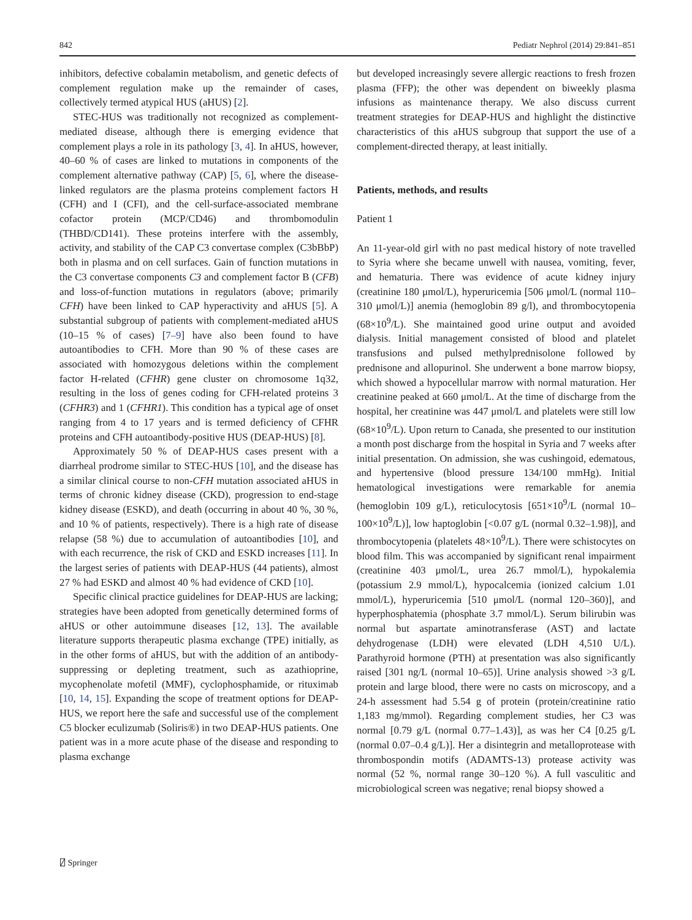842 Pediatr Nephrol (2014) 29:841–851
inhibitors, defective cobalamin metabolism, and genetic defects of complement regulation make up the remainder of cases, collectively termed atypical HUS (aHUS) [2].
STEC-HUS was traditionally not recognized as complement-mediated disease, although there is emerging evidence that complement plays a role in its pathology [3, 4]. In aHUS, however, 40–60 % of cases are linked to mutations in components of the complement alternative pathway (CAP) [5, 6], where the disease-linked regulators are the plasma proteins complement factors H (CFH) and I (CFI), and the cell-surface-associated membrane cofactor protein (MCP/CD46) and thrombomodulin (THBD/CD141). These proteins interfere with the assembly, activity, and stability of the CAP C3 convertase complex (C3bBbP) both in plasma and on cell surfaces. Gain of function mutations in the C3 convertase components C3 and complement factor B (CFB) and loss-of-function mutations in regulators (above; primarily CFH) have been linked to CAP hyperactivity and aHUS [5]. A substantial subgroup of patients with complement-mediated aHUS (10–15 % of cases) [7–9] have also been found to have autoantibodies to CFH. More than 90 % of these cases are associated with homozygous deletions within the complement factor H-related (CFHR) gene cluster on chromosome 1q32, resulting in the loss of genes coding for CFH-related proteins 3 (CFHR3) and 1 (CFHR1). This condition has a typical age of onset ranging from 4 to 17 years and is termed deficiency of CFHR proteins and CFH autoantibody-positive HUS (DEAP-HUS) [8].
Approximately 50 % of DEAP-HUS cases present with a diarrheal prodrome similar to STEC-HUS [10], and the disease has a similar clinical course to non-CFH mutation associated aHUS in terms of chronic kidney disease (CKD), progression to end-stage kidney disease (ESKD), and death (occurring in about 40 %, 30 %, and 10 % of patients, respectively). There is a high rate of disease relapse (58 %) due to accumulation of autoantibodies [10], and with each recurrence, the risk of CKD and ESKD increases [11]. In the largest series of patients with DEAP-HUS (44 patients), almost 27 % had ESKD and almost 40 % had evidence of CKD [10].
Specific clinical practice guidelines for DEAP-HUS are lacking; strategies have been adopted from genetically determined forms of aHUS or other autoimmune diseases [12, 13]. The available literature supports therapeutic plasma exchange (TPE) initially, as in the other forms of aHUS, but with the addition of an antibody-suppressing or depleting treatment, such as azathioprine, mycophenolate mofetil (MMF), cyclophosphamide, or rituximab [10, 14, 15]. Expanding the scope of treatment options for DEAP-HUS, we report here the safe and successful use of the complement C5 blocker eculizumab (Soliris®) in two DEAP-HUS patients. One patient was in a more acute phase of the disease and responding to plasma exchange
but developed increasingly severe allergic reactions to fresh frozen plasma (FFP); the other was dependent on biweekly plasma infusions as maintenance therapy. We also discuss current treatment strategies for DEAP-HUS and highlight the distinctive characteristics of this aHUS subgroup that support the use of a complement-directed therapy, at least initially.
Patients, methods, and results
Patient 1
An 11-year-old girl with no past medical history of note travelled to Syria where she became unwell with nausea, vomiting, fever, and hematuria. There was evidence of acute kidney injury (creatinine 180 μmol/L), hyperuricemia [506 μmol/L (normal 110–310 μmol/L)] anemia (hemoglobin 89 g/l), and thrombocytopenia (68×10<sup>9</sup>/L). She maintained good urine output and avoided dialysis. Initial management consisted of blood and platelet transfusions and pulsed methylprednisolone followed by prednisone and allopurinol. She underwent a bone marrow biopsy, which showed a hypocellular marrow with normal maturation. Her creatinine peaked at 660 μmol/L. At the time of discharge from the hospital, her creatinine was 447 μmol/L and platelets were still low (68×10<sup>9</sup>/L). Upon return to Canada, she presented to our institution a month post discharge from the hospital in Syria and 7 weeks after initial presentation. On admission, she was cushingoid, edematous, and hypertensive (blood pressure 134/100 mmHg). Initial hematological investigations were remarkable for anemia (hemoglobin 109 g/L), reticulocytosis [651×10<sup>9</sup>/L (normal 10–100×10<sup>9</sup>/L)], low haptoglobin [<0.07 g/L (normal 0.32–1.98)], and thrombocytopenia (platelets 48×10<sup>9</sup>/L). There were schistocytes on blood film. This was accompanied by significant renal impairment (creatinine 403 μmol/L, urea 26.7 mmol/L), hypokalemia (potassium 2.9 mmol/L), hypocalcemia (ionized calcium 1.01 mmol/L), hyperuricemia [510 μmol/L (normal 120–360)], and hyperphosphatemia (phosphate 3.7 mmol/L). Serum bilirubin was normal but aspartate aminotransferase (AST) and lactate dehydrogenase (LDH) were elevated (LDH 4,510 U/L). Parathyroid hormone (PTH) at presentation was also significantly raised [301 ng/L (normal 10–65)]. Urine analysis showed >3 g/L protein and large blood, there were no casts on microscopy, and a 24-h assessment had 5.54 g of protein (protein/creatinine ratio 1,183 mg/mmol). Regarding complement studies, her C3 was normal [0.79 g/L (normal 0.77–1.43)], as was her C4 [0.25 g/L (normal 0.07–0.4 g/L)]. Her a disintegrin and metalloprotease with thrombospondin motifs (ADAMTS-13) protease activity was normal (52 %, normal range 30–120 %). A full vasculitic and microbiological screen was negative; renal biopsy showed a
⍁ Springer